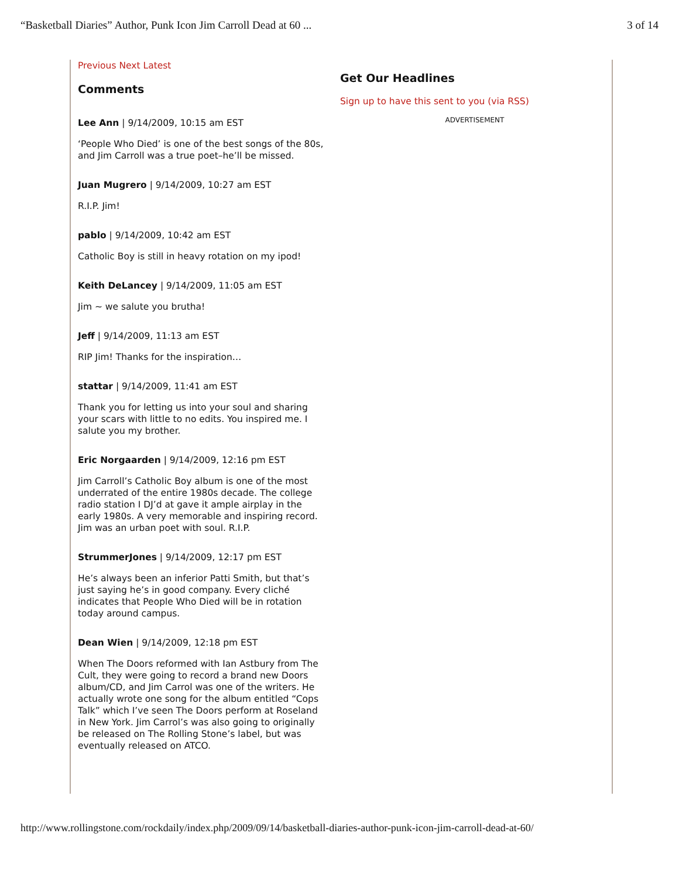“Basketball Diaries” Author, Punk Icon Jim Carroll Dead at 60 ... 3 of 14
Previous Next Latest
Comments
Lee Ann | 9/14/2009, 10:15 am EST
‘People Who Died’ is one of the best songs of the 80s, and Jim Carroll was a true poet–he’ll be missed.
Juan Mugrero | 9/14/2009, 10:27 am EST
R.I.P. Jim!
pablo | 9/14/2009, 10:42 am EST
Catholic Boy is still in heavy rotation on my ipod!
Keith DeLancey | 9/14/2009, 11:05 am EST
Jim ~ we salute you brutha!
Jeff | 9/14/2009, 11:13 am EST
RIP Jim! Thanks for the inspiration…
stattar | 9/14/2009, 11:41 am EST
Thank you for letting us into your soul and sharing your scars with little to no edits. You inspired me. I salute you my brother.
Eric Norgaarden | 9/14/2009, 12:16 pm EST
Jim Carroll’s Catholic Boy album is one of the most underrated of the entire 1980s decade. The college radio station I DJ’d at gave it ample airplay in the early 1980s. A very memorable and inspiring record. Jim was an urban poet with soul. R.I.P.
StrummerJones | 9/14/2009, 12:17 pm EST
He’s always been an inferior Patti Smith, but that’s just saying he’s in good company. Every cliché indicates that People Who Died will be in rotation today around campus.
Dean Wien | 9/14/2009, 12:18 pm EST
When The Doors reformed with Ian Astbury from The Cult, they were going to record a brand new Doors album/CD, and Jim Carrol was one of the writers. He actually wrote one song for the album entitled “Cops Talk” which I’ve seen The Doors perform at Roseland in New York. Jim Carrol’s was also going to originally be released on The Rolling Stone’s label, but was eventually released on ATCO.
Get Our Headlines
Sign up to have this sent to you (via RSS)
ADVERTISEMENT
http://www.rollingstone.com/rockdaily/index.php/2009/09/14/basketball-diaries-author-punk-icon-jim-carroll-dead-at-60/